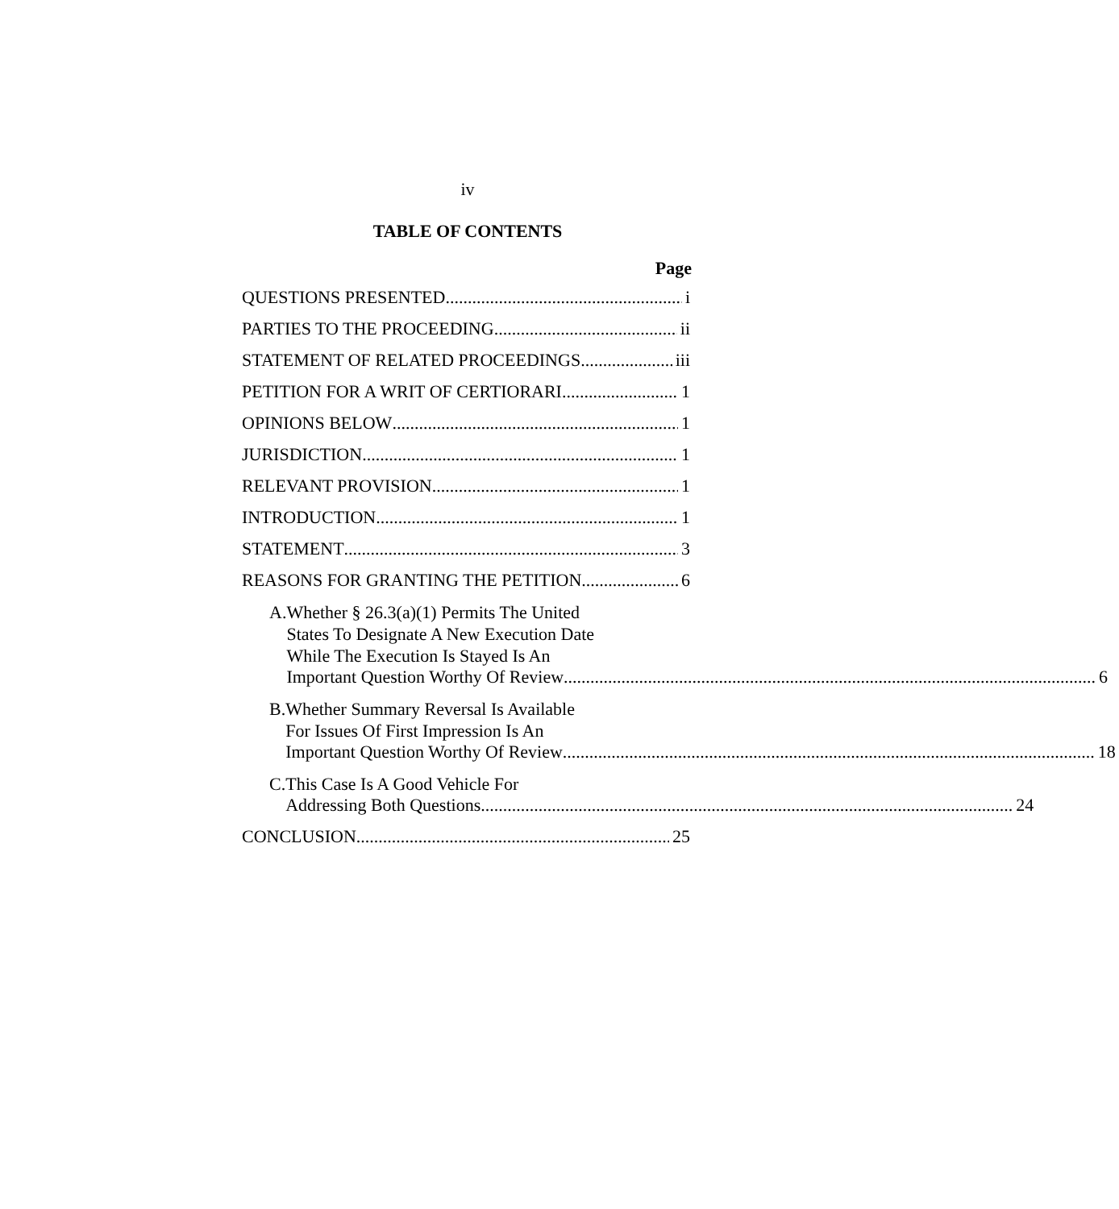iv
TABLE OF CONTENTS
Page
QUESTIONS PRESENTED i
PARTIES TO THE PROCEEDING ii
STATEMENT OF RELATED PROCEEDINGS iii
PETITION FOR A WRIT OF CERTIORARI 1
OPINIONS BELOW 1
JURISDICTION 1
RELEVANT PROVISION 1
INTRODUCTION 1
STATEMENT 3
REASONS FOR GRANTING THE PETITION 6
A. Whether § 26.3(a)(1) Permits The United
States To Designate A New Execution Date
While The Execution Is Stayed Is An
Important Question Worthy Of Review 6
B. Whether Summary Reversal Is Available
For Issues Of First Impression Is An
Important Question Worthy Of Review 18
C. This Case Is A Good Vehicle For
Addressing Both Questions 24
CONCLUSION 25